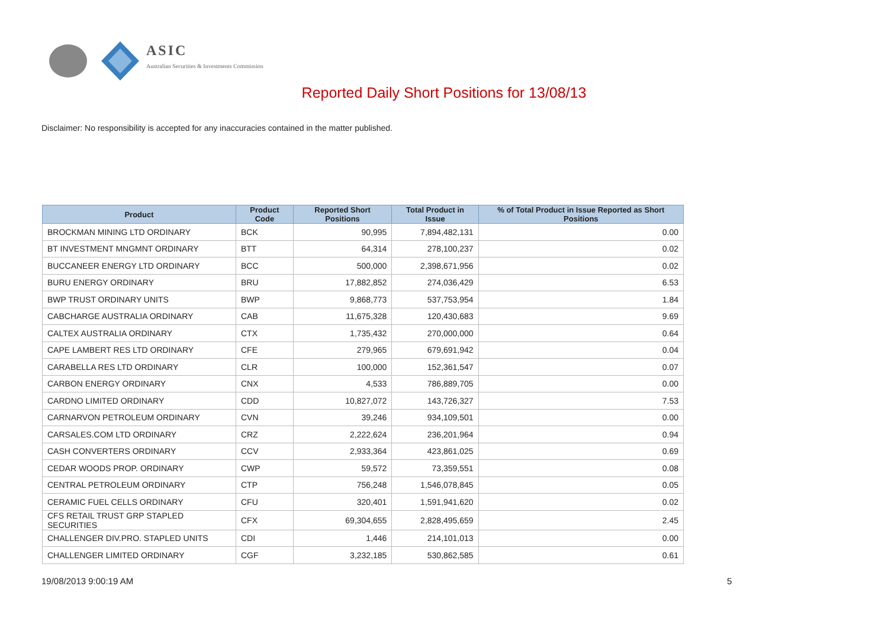ASIC
Australian Securities & Investments Commission
Reported Daily Short Positions for 13/08/13
Disclaimer: No responsibility is accepted for any inaccuracies contained in the matter published.
| Product | Product Code | Reported Short Positions | Total Product in Issue | % of Total Product in Issue Reported as Short Positions |
| --- | --- | --- | --- | --- |
| BROCKMAN MINING LTD ORDINARY | BCK | 90,995 | 7,894,482,131 | 0.00 |
| BT INVESTMENT MNGMNT ORDINARY | BTT | 64,314 | 278,100,237 | 0.02 |
| BUCCANEER ENERGY LTD ORDINARY | BCC | 500,000 | 2,398,671,956 | 0.02 |
| BURU ENERGY ORDINARY | BRU | 17,882,852 | 274,036,429 | 6.53 |
| BWP TRUST ORDINARY UNITS | BWP | 9,868,773 | 537,753,954 | 1.84 |
| CABCHARGE AUSTRALIA ORDINARY | CAB | 11,675,328 | 120,430,683 | 9.69 |
| CALTEX AUSTRALIA ORDINARY | CTX | 1,735,432 | 270,000,000 | 0.64 |
| CAPE LAMBERT RES LTD ORDINARY | CFE | 279,965 | 679,691,942 | 0.04 |
| CARABELLA RES LTD ORDINARY | CLR | 100,000 | 152,361,547 | 0.07 |
| CARBON ENERGY ORDINARY | CNX | 4,533 | 786,889,705 | 0.00 |
| CARDNO LIMITED ORDINARY | CDD | 10,827,072 | 143,726,327 | 7.53 |
| CARNARVON PETROLEUM ORDINARY | CVN | 39,246 | 934,109,501 | 0.00 |
| CARSALES.COM LTD ORDINARY | CRZ | 2,222,624 | 236,201,964 | 0.94 |
| CASH CONVERTERS ORDINARY | CCV | 2,933,364 | 423,861,025 | 0.69 |
| CEDAR WOODS PROP. ORDINARY | CWP | 59,572 | 73,359,551 | 0.08 |
| CENTRAL PETROLEUM ORDINARY | CTP | 756,248 | 1,546,078,845 | 0.05 |
| CERAMIC FUEL CELLS ORDINARY | CFU | 320,401 | 1,591,941,620 | 0.02 |
| CFS RETAIL TRUST GRP STAPLED SECURITIES | CFX | 69,304,655 | 2,828,495,659 | 2.45 |
| CHALLENGER DIV.PRO. STAPLED UNITS | CDI | 1,446 | 214,101,013 | 0.00 |
| CHALLENGER LIMITED ORDINARY | CGF | 3,232,185 | 530,862,585 | 0.61 |
19/08/2013 9:00:19 AM 5